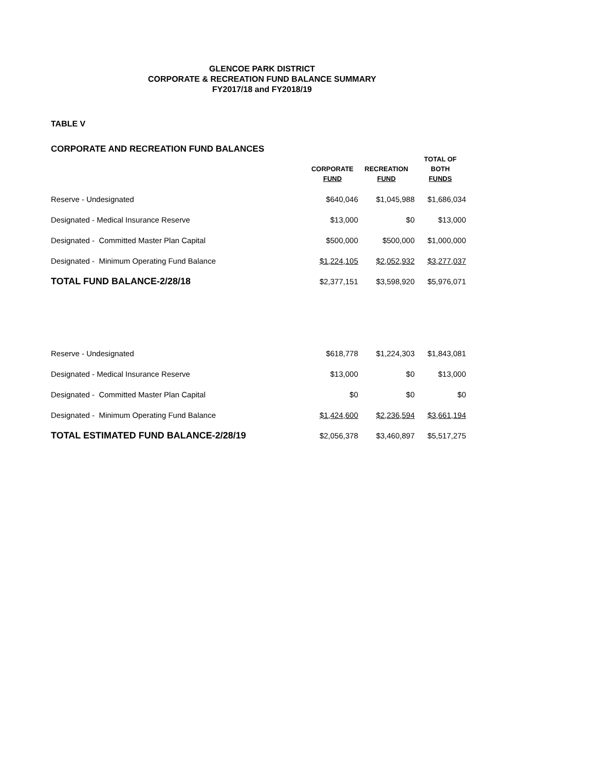GLENCOE PARK DISTRICT
CORPORATE & RECREATION FUND BALANCE SUMMARY
FY2017/18 and FY2018/19
TABLE V
CORPORATE AND RECREATION FUND BALANCES
| | CORPORATE FUND | RECREATION FUND | TOTAL OF BOTH FUNDS |
| --- | --- | --- | --- |
| Reserve - Undesignated | $640,046 | $1,045,988 | $1,686,034 |
| Designated - Medical Insurance Reserve | $13,000 | $0 | $13,000 |
| Designated - Committed Master Plan Capital | $500,000 | $500,000 | $1,000,000 |
| Designated - Minimum Operating Fund Balance | $1,224,105 | $2,052,932 | $3,277,037 |
| TOTAL FUND BALANCE-2/28/18 | $2,377,151 | $3,598,920 | $5,976,071 |
| Reserve - Undesignated | $618,778 | $1,224,303 | $1,843,081 |
| Designated - Medical Insurance Reserve | $13,000 | $0 | $13,000 |
| Designated - Committed Master Plan Capital | $0 | $0 | $0 |
| Designated - Minimum Operating Fund Balance | $1,424,600 | $2,236,594 | $3,661,194 |
| TOTAL ESTIMATED FUND BALANCE-2/28/19 | $2,056,378 | $3,460,897 | $5,517,275 |